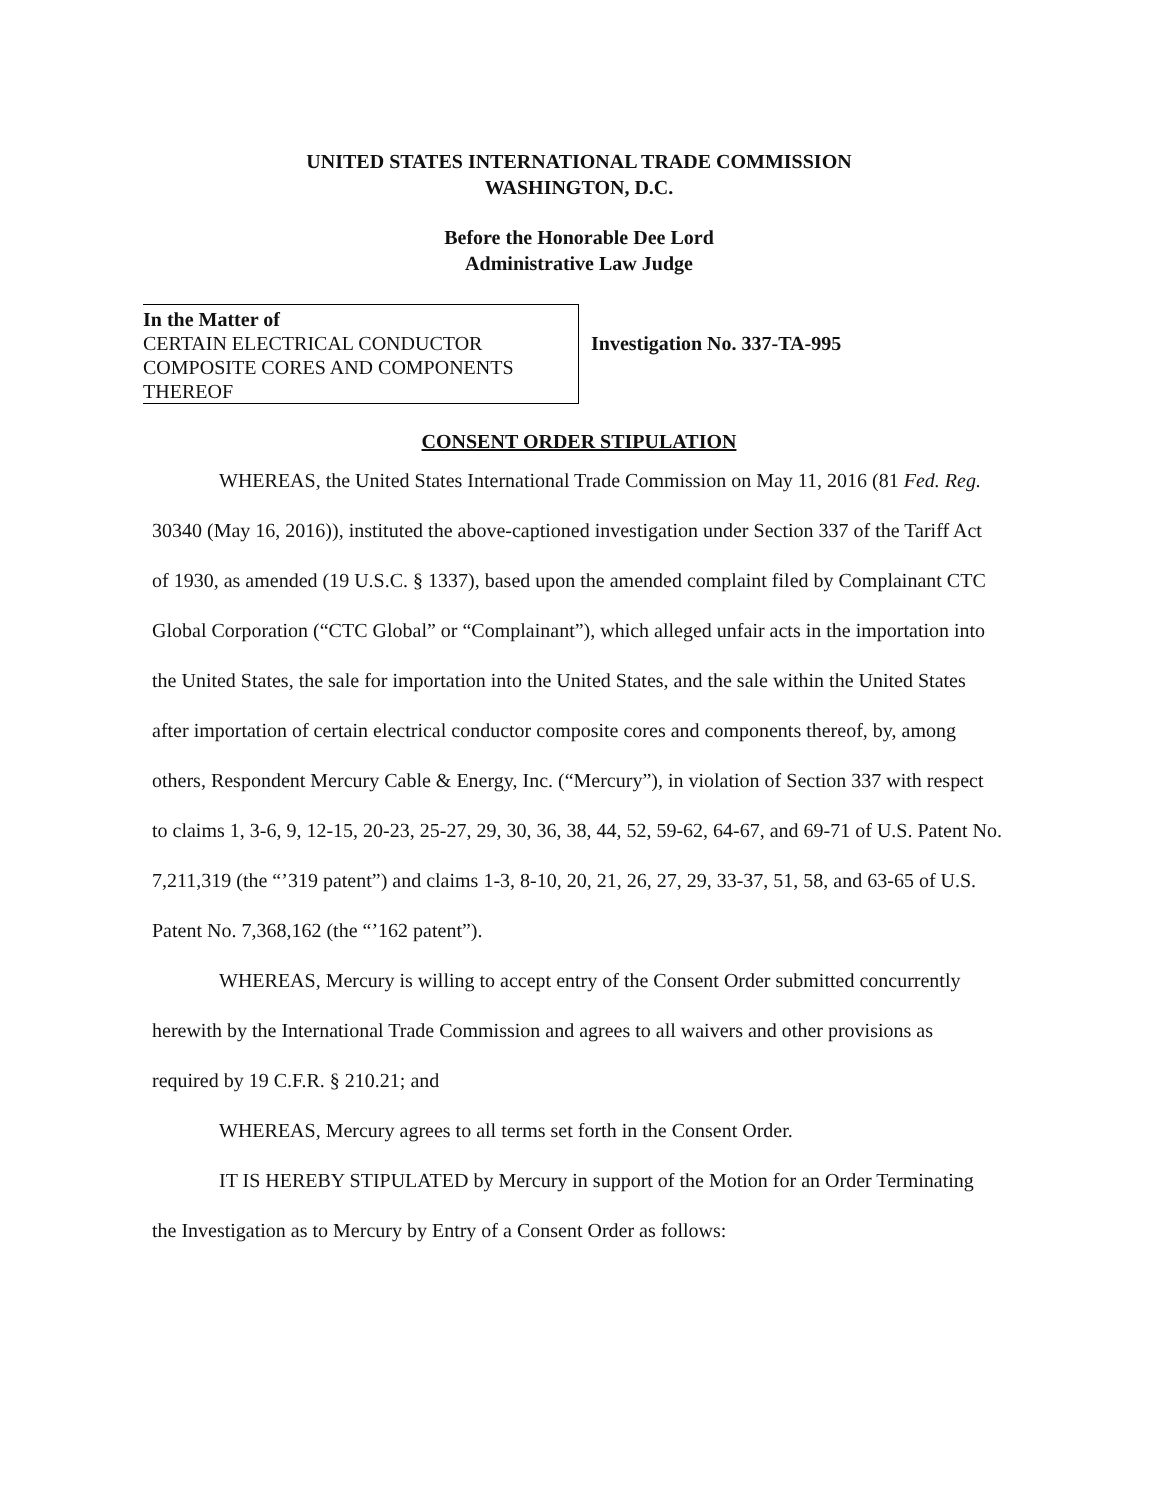UNITED STATES INTERNATIONAL TRADE COMMISSION
WASHINGTON, D.C.
Before the Honorable Dee Lord
Administrative Law Judge
In the Matter of
CERTAIN ELECTRICAL CONDUCTOR COMPOSITE CORES AND COMPONENTS THEREOF
Investigation No. 337-TA-995
CONSENT ORDER STIPULATION
WHEREAS, the United States International Trade Commission on May 11, 2016 (81 Fed. Reg. 30340 (May 16, 2016)), instituted the above-captioned investigation under Section 337 of the Tariff Act of 1930, as amended (19 U.S.C. § 1337), based upon the amended complaint filed by Complainant CTC Global Corporation (“CTC Global” or “Complainant”), which alleged unfair acts in the importation into the United States, the sale for importation into the United States, and the sale within the United States after importation of certain electrical conductor composite cores and components thereof, by, among others, Respondent Mercury Cable & Energy, Inc. (“Mercury”), in violation of Section 337 with respect to claims 1, 3-6, 9, 12-15, 20-23, 25-27, 29, 30, 36, 38, 44, 52, 59-62, 64-67, and 69-71 of U.S. Patent No. 7,211,319 (the “’319 patent”) and claims 1-3, 8-10, 20, 21, 26, 27, 29, 33-37, 51, 58, and 63-65 of U.S. Patent No. 7,368,162 (the “’162 patent”).
WHEREAS, Mercury is willing to accept entry of the Consent Order submitted concurrently herewith by the International Trade Commission and agrees to all waivers and other provisions as required by 19 C.F.R. § 210.21; and
WHEREAS, Mercury agrees to all terms set forth in the Consent Order.
IT IS HEREBY STIPULATED by Mercury in support of the Motion for an Order Terminating the Investigation as to Mercury by Entry of a Consent Order as follows: